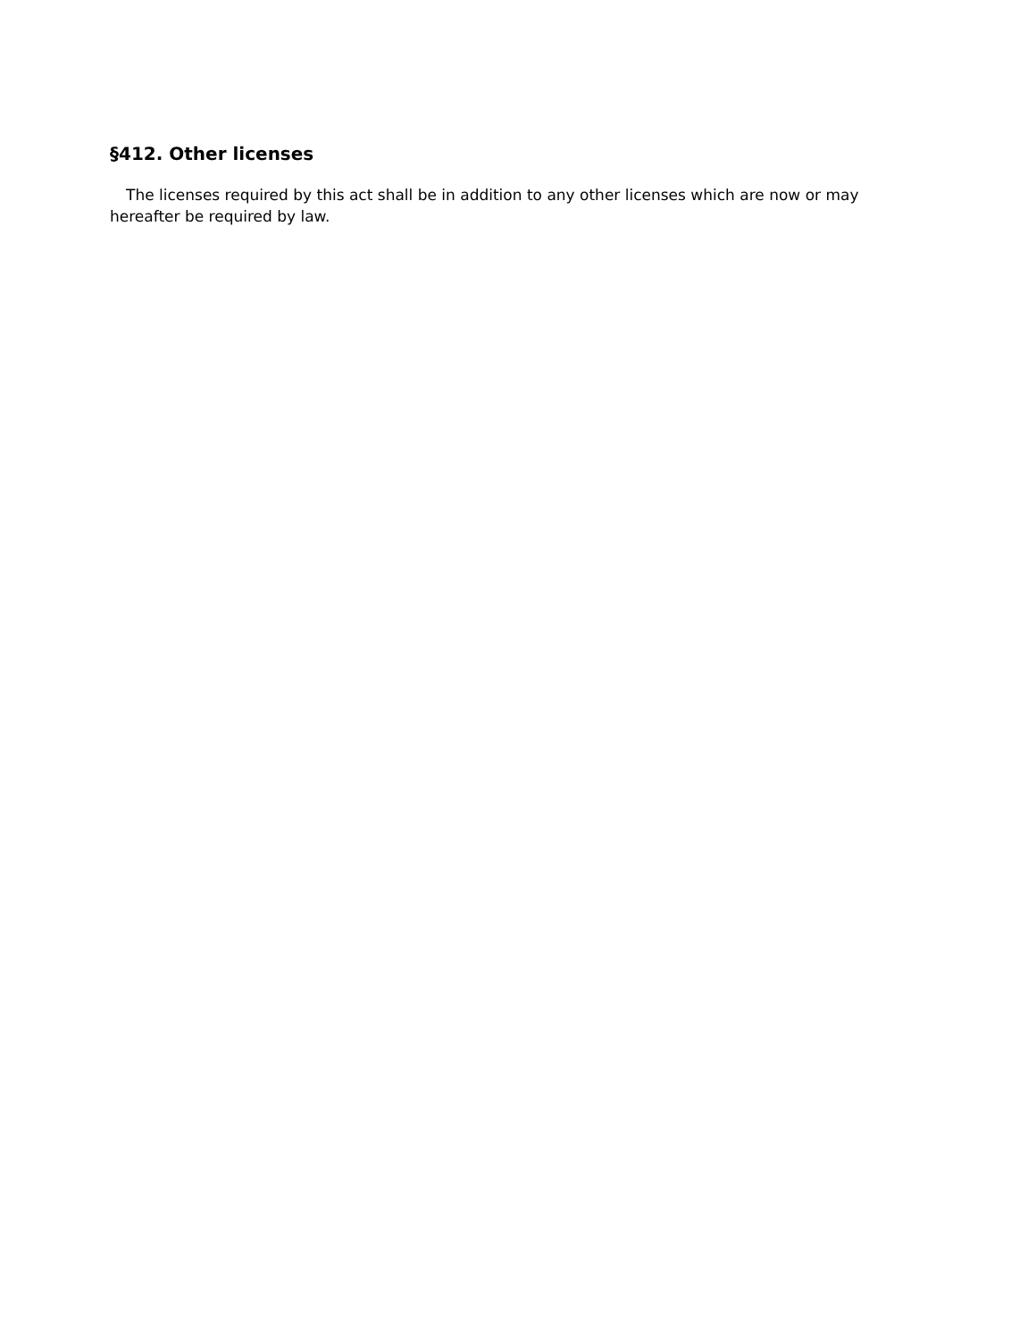§412. Other licenses
The licenses required by this act shall be in addition to any other licenses which are now or may hereafter be required by law.